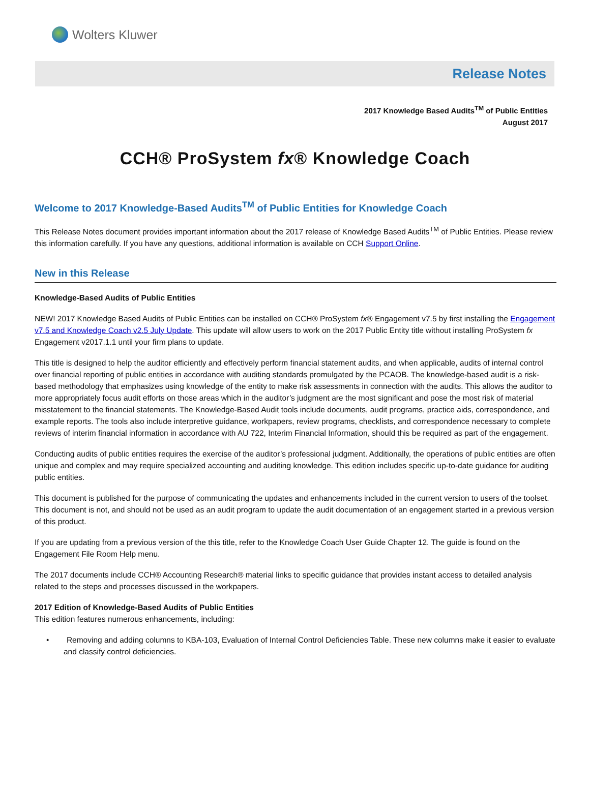Wolters Kluwer
Release Notes
2017 Knowledge Based Audits<sup>TM</sup> of Public Entities
August 2017
CCH® ProSystem fx® Knowledge Coach
Welcome to 2017 Knowledge-Based Audits<sup>TM</sup> of Public Entities for Knowledge Coach
This Release Notes document provides important information about the 2017 release of Knowledge Based Audits<sup>TM</sup> of Public Entities. Please review this information carefully. If you have any questions, additional information is available on CCH Support Online.
New in this Release
Knowledge-Based Audits of Public Entities
NEW! 2017 Knowledge Based Audits of Public Entities can be installed on CCH® ProSystem fx® Engagement v7.5 by first installing the Engagement v7.5 and Knowledge Coach v2.5 July Update. This update will allow users to work on the 2017 Public Entity title without installing ProSystem fx Engagement v2017.1.1 until your firm plans to update.
This title is designed to help the auditor efficiently and effectively perform financial statement audits, and when applicable, audits of internal control over financial reporting of public entities in accordance with auditing standards promulgated by the PCAOB. The knowledge-based audit is a risk-based methodology that emphasizes using knowledge of the entity to make risk assessments in connection with the audits. This allows the auditor to more appropriately focus audit efforts on those areas which in the auditor’s judgment are the most significant and pose the most risk of material misstatement to the financial statements. The Knowledge-Based Audit tools include documents, audit programs, practice aids, correspondence, and example reports. The tools also include interpretive guidance, workpapers, review programs, checklists, and correspondence necessary to complete reviews of interim financial information in accordance with AU 722, Interim Financial Information, should this be required as part of the engagement.
Conducting audits of public entities requires the exercise of the auditor’s professional judgment. Additionally, the operations of public entities are often unique and complex and may require specialized accounting and auditing knowledge. This edition includes specific up-to-date guidance for auditing public entities.
This document is published for the purpose of communicating the updates and enhancements included in the current version to users of the toolset. This document is not, and should not be used as an audit program to update the audit documentation of an engagement started in a previous version of this product.
If you are updating from a previous version of the this title, refer to the Knowledge Coach User Guide Chapter 12. The guide is found on the Engagement File Room Help menu.
The 2017 documents include CCH® Accounting Research® material links to specific guidance that provides instant access to detailed analysis related to the steps and processes discussed in the workpapers.
2017 Edition of Knowledge-Based Audits of Public Entities
This edition features numerous enhancements, including:
• Removing and adding columns to KBA-103, Evaluation of Internal Control Deficiencies Table. These new columns make it easier to evaluate and classify control deficiencies.